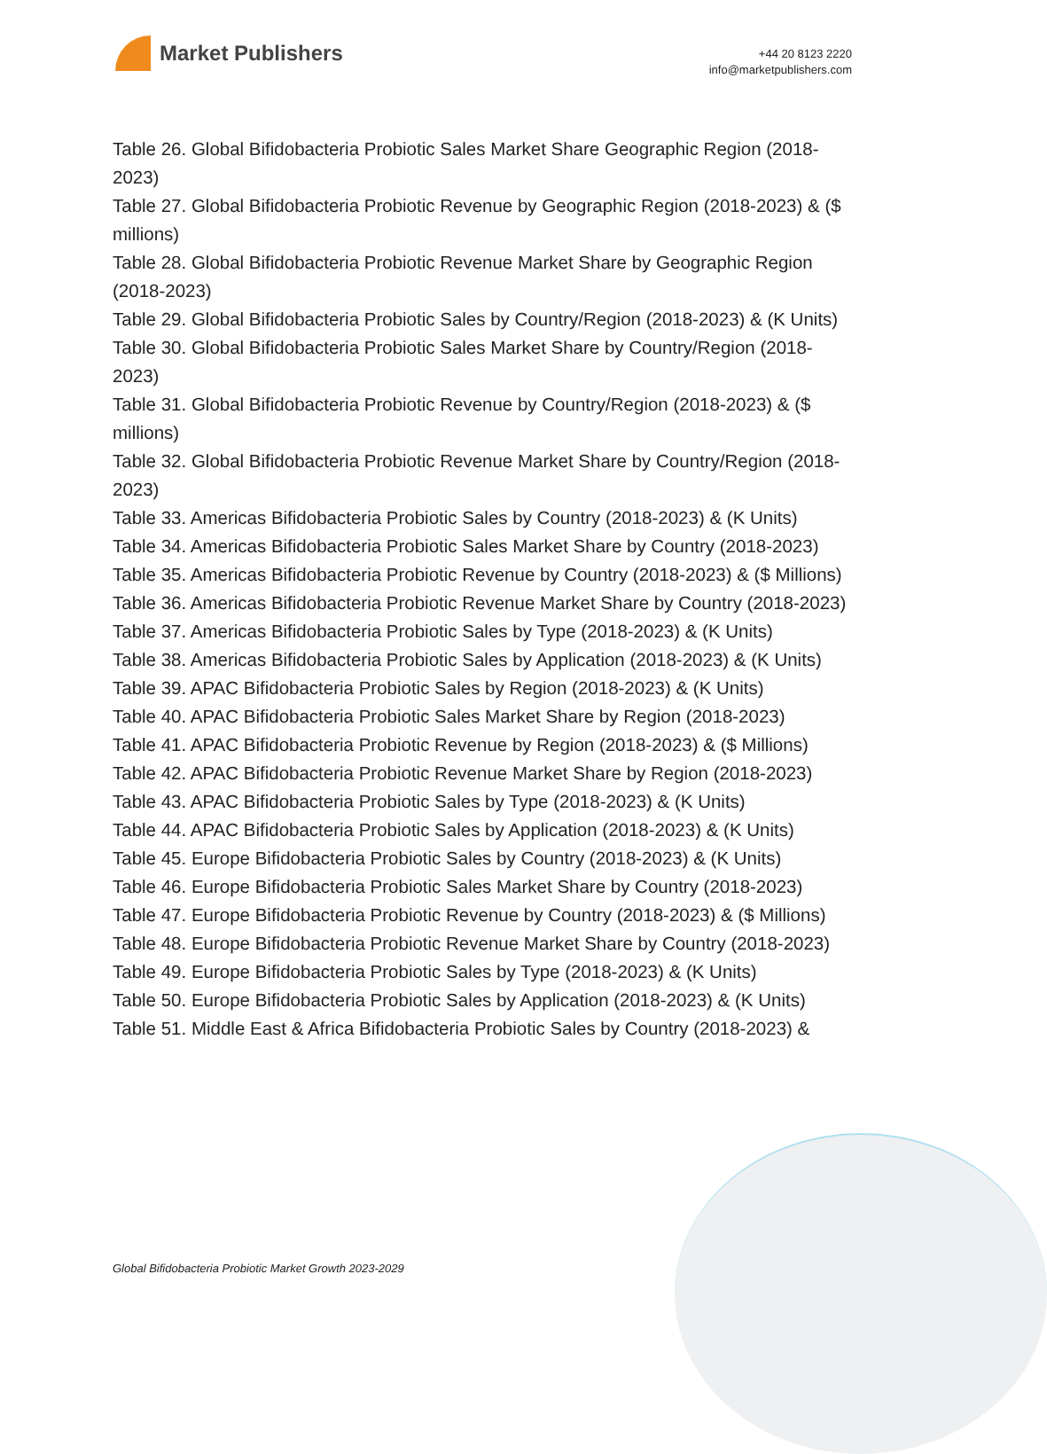Market Publishers
+44 20 8123 2220
info@marketpublishers.com
Table 26. Global Bifidobacteria Probiotic Sales Market Share Geographic Region (2018-2023)
Table 27. Global Bifidobacteria Probiotic Revenue by Geographic Region (2018-2023) & ($ millions)
Table 28. Global Bifidobacteria Probiotic Revenue Market Share by Geographic Region (2018-2023)
Table 29. Global Bifidobacteria Probiotic Sales by Country/Region (2018-2023) & (K Units)
Table 30. Global Bifidobacteria Probiotic Sales Market Share by Country/Region (2018-2023)
Table 31. Global Bifidobacteria Probiotic Revenue by Country/Region (2018-2023) & ($ millions)
Table 32. Global Bifidobacteria Probiotic Revenue Market Share by Country/Region (2018-2023)
Table 33. Americas Bifidobacteria Probiotic Sales by Country (2018-2023) & (K Units)
Table 34. Americas Bifidobacteria Probiotic Sales Market Share by Country (2018-2023)
Table 35. Americas Bifidobacteria Probiotic Revenue by Country (2018-2023) & ($ Millions)
Table 36. Americas Bifidobacteria Probiotic Revenue Market Share by Country (2018-2023)
Table 37. Americas Bifidobacteria Probiotic Sales by Type (2018-2023) & (K Units)
Table 38. Americas Bifidobacteria Probiotic Sales by Application (2018-2023) & (K Units)
Table 39. APAC Bifidobacteria Probiotic Sales by Region (2018-2023) & (K Units)
Table 40. APAC Bifidobacteria Probiotic Sales Market Share by Region (2018-2023)
Table 41. APAC Bifidobacteria Probiotic Revenue by Region (2018-2023) & ($ Millions)
Table 42. APAC Bifidobacteria Probiotic Revenue Market Share by Region (2018-2023)
Table 43. APAC Bifidobacteria Probiotic Sales by Type (2018-2023) & (K Units)
Table 44. APAC Bifidobacteria Probiotic Sales by Application (2018-2023) & (K Units)
Table 45. Europe Bifidobacteria Probiotic Sales by Country (2018-2023) & (K Units)
Table 46. Europe Bifidobacteria Probiotic Sales Market Share by Country (2018-2023)
Table 47. Europe Bifidobacteria Probiotic Revenue by Country (2018-2023) & ($ Millions)
Table 48. Europe Bifidobacteria Probiotic Revenue Market Share by Country (2018-2023)
Table 49. Europe Bifidobacteria Probiotic Sales by Type (2018-2023) & (K Units)
Table 50. Europe Bifidobacteria Probiotic Sales by Application (2018-2023) & (K Units)
Table 51. Middle East & Africa Bifidobacteria Probiotic Sales by Country (2018-2023) &
Global Bifidobacteria Probiotic Market Growth 2023-2029